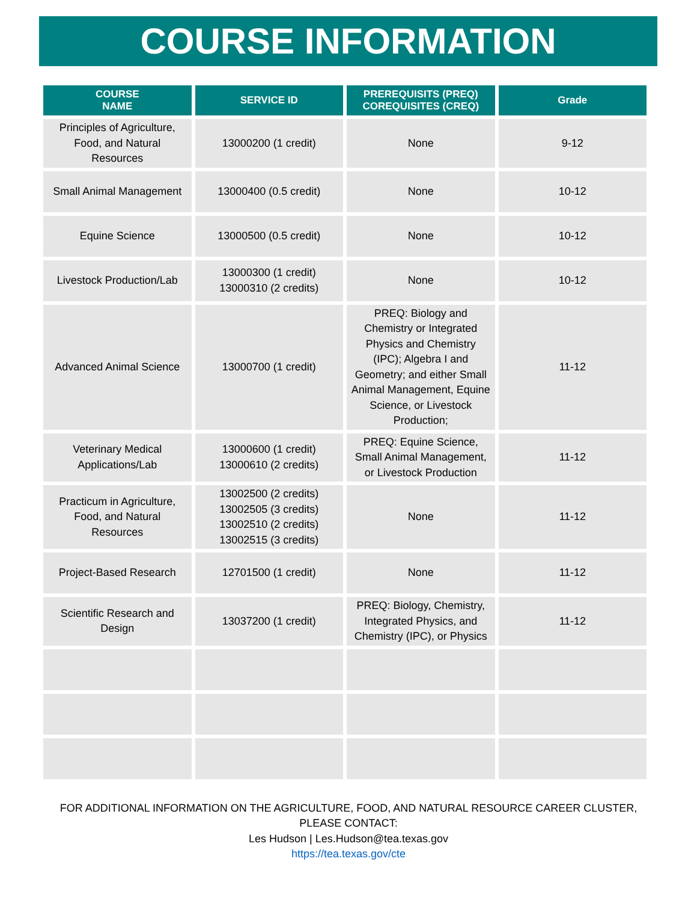COURSE INFORMATION
| COURSE NAME | SERVICE ID | PREREQUISITS (PREQ) COREQUISITES (CREQ) | Grade |
| --- | --- | --- | --- |
| Principles of Agriculture, Food, and Natural Resources | 13000200 (1 credit) | None | 9-12 |
| Small Animal Management | 13000400 (0.5 credit) | None | 10-12 |
| Equine Science | 13000500 (0.5 credit) | None | 10-12 |
| Livestock Production/Lab | 13000300 (1 credit) 13000310 (2 credits) | None | 10-12 |
| Advanced Animal Science | 13000700 (1 credit) | PREQ: Biology and Chemistry or Integrated Physics and Chemistry (IPC); Algebra I and Geometry; and either Small Animal Management, Equine Science, or Livestock Production; | 11-12 |
| Veterinary Medical Applications/Lab | 13000600 (1 credit) 13000610 (2 credits) | PREQ: Equine Science, Small Animal Management, or Livestock Production | 11-12 |
| Practicum in Agriculture, Food, and Natural Resources | 13002500 (2 credits) 13002505 (3 credits) 13002510 (2 credits) 13002515 (3 credits) | None | 11-12 |
| Project-Based Research | 12701500 (1 credit) | None | 11-12 |
| Scientific Research and Design | 13037200 (1 credit) | PREQ: Biology, Chemistry, Integrated Physics, and Chemistry (IPC), or Physics | 11-12 |
FOR ADDITIONAL INFORMATION ON THE AGRICULTURE, FOOD, AND NATURAL RESOURCE CAREER CLUSTER, PLEASE CONTACT:
Les Hudson | Les.Hudson@tea.texas.gov
https://tea.texas.gov/cte